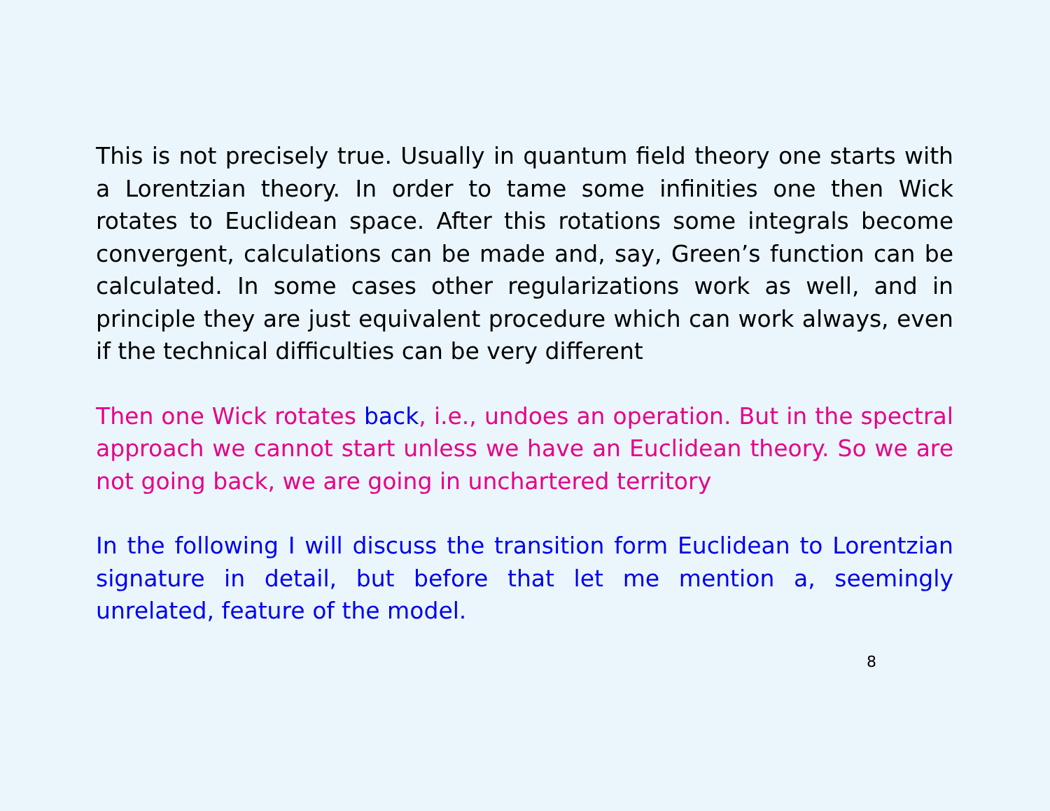This is not precisely true. Usually in quantum field theory one starts with a Lorentzian theory. In order to tame some infinities one then Wick rotates to Euclidean space. After this rotations some integrals become convergent, calculations can be made and, say, Green’s function can be calculated. In some cases other regularizations work as well, and in principle they are just equivalent procedure which can work always, even if the technical difficulties can be very different
Then one Wick rotates back, i.e., undoes an operation. But in the spectral approach we cannot start unless we have an Euclidean theory. So we are not going back, we are going in unchartered territory
In the following I will discuss the transition form Euclidean to Lorentzian signature in detail, but before that let me mention a, seemingly unrelated, feature of the model.
8